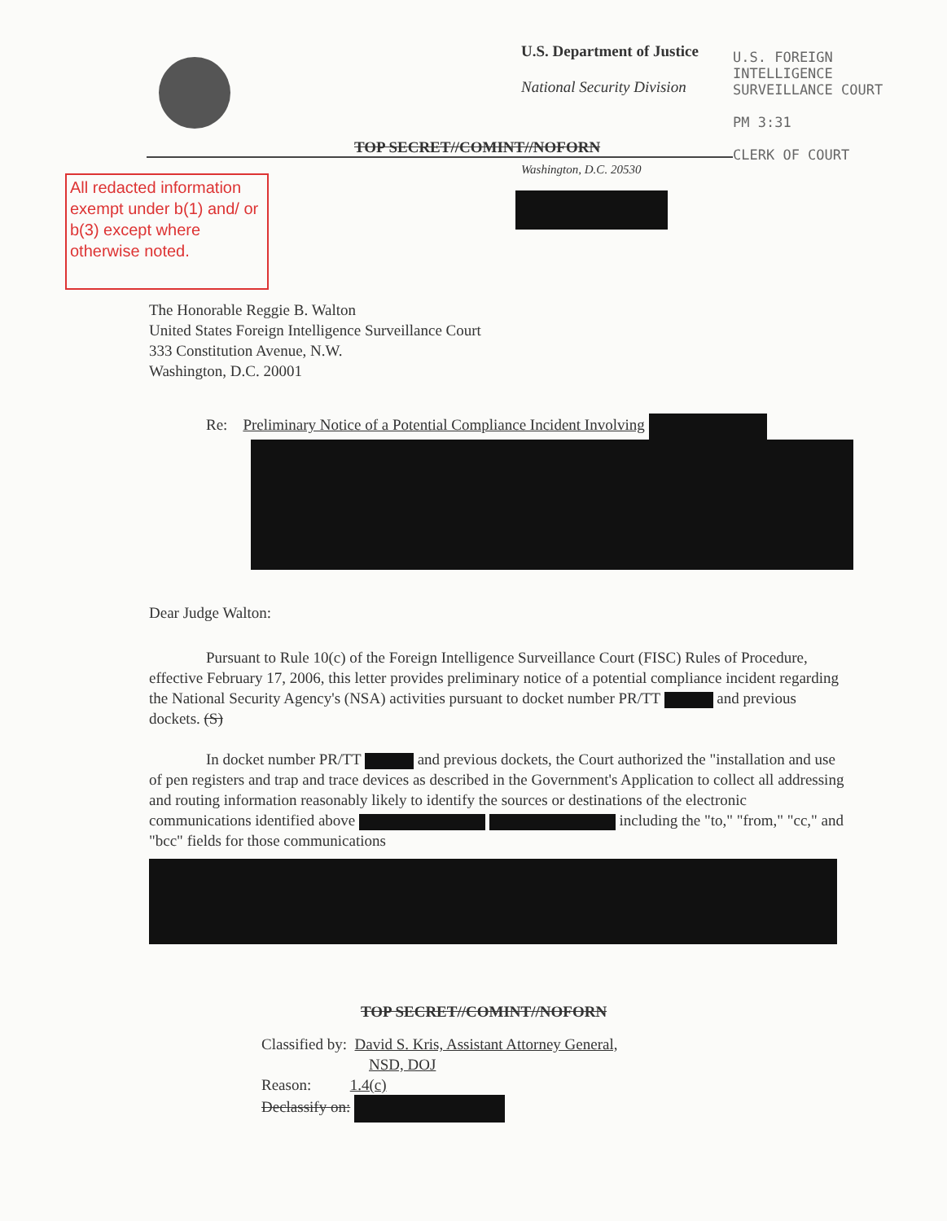U.S. Department of Justice
National Security Division
U.S. FOREIGN
INTELLIGENCE
SURVEILLANCE COURT
PM 3:31
CLERK OF COURT
TOP SECRET//COMINT//NOFORN
Washington, D.C. 20530
All redacted information exempt under b(1) and/ or b(3) except where otherwise noted.
The Honorable Reggie B. Walton
United States Foreign Intelligence Surveillance Court
333 Constitution Avenue, N.W.
Washington, D.C. 20001
Re: Preliminary Notice of a Potential Compliance Incident Involving
Dear Judge Walton:
Pursuant to Rule 10(c) of the Foreign Intelligence Surveillance Court (FISC) Rules of Procedure, effective February 17, 2006, this letter provides preliminary notice of a potential compliance incident regarding the National Security Agency's (NSA) activities pursuant to docket number PR/TT and previous dockets. (S)
In docket number PR/TT and previous dockets, the Court authorized the "installation and use of pen registers and trap and trace devices as described in the Government's Application to collect all addressing and routing information reasonably likely to identify the sources or destinations of the electronic communications identified above including the "to," "from," "cc," and "bcc" fields for those communications
TOP SECRET//COMINT//NOFORN
Classified by: David S. Kris, Assistant Attorney General,
NSD, DOJ
Reason: 1.4(c)
Declassify on: